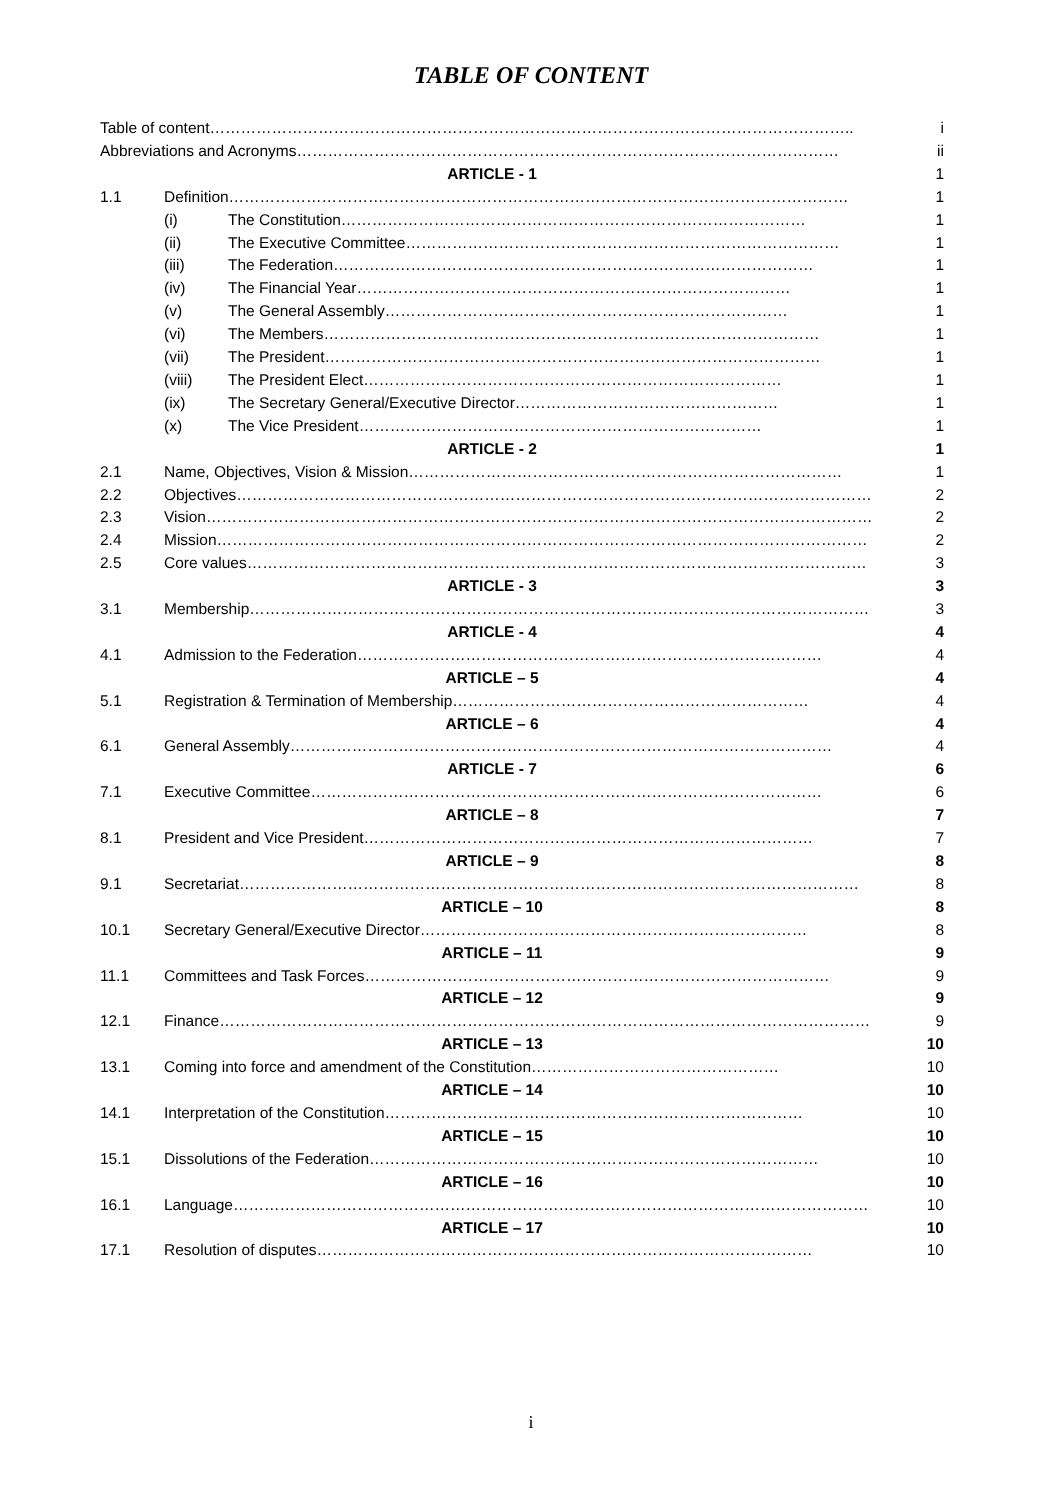TABLE OF CONTENT
| Table of content…………………………………………………………………………………………………………….. | | | i |
| Abbreviations and Acronyms…………………………………………………………………………………………… | | | ii |
| ARTICLE - 1 | | | 1 |
| 1.1 | Definition………………………………………………………………………………………………………… | | 1 |
| | (i) | The Constitution……………………………………………………………………………… | 1 |
| | (ii) | The Executive Committee………………………………………………………………………… | 1 |
| | (iii) | The Federation………………………………………………………………………………… | 1 |
| | (iv) | The Financial Year………………………………………………………………………… | 1 |
| | (v) | The General Assembly…………………………………………………………………… | 1 |
| | (vi) | The Members…………………………………………………………………………………… | 1 |
| | (vii) | The President…………………………………………………………………………………… | 1 |
| | (viii) | The President Elect……………………………………………………………………… | 1 |
| | (ix) | The Secretary General/Executive Director…………………………………………… | 1 |
| | (x) | The Vice President…………………………………………………………………… | 1 |
| ARTICLE - 2 | | | 1 |
| 2.1 | Name, Objectives, Vision & Mission………………………………………………………………………… | | 1 |
| 2.2 | Objectives…………………………………………………………………………………………………………… | | 2 |
| 2.3 | Vision………………………………………………………………………………………………………………… | | 2 |
| 2.4 | Mission……………………………………………………………………………………………………………… | | 2 |
| 2.5 | Core values………………………………………………………………………………………………………… | | 3 |
| ARTICLE - 3 | | | 3 |
| 3.1 | Membership………………………………………………………………………………………………………… | | 3 |
| ARTICLE - 4 | | | 4 |
| 4.1 | Admission to the Federation……………………………………………………………………………… | | 4 |
| ARTICLE – 5 | | | 4 |
| 5.1 | Registration & Termination of Membership…………………………………………………………… | | 4 |
| ARTICLE – 6 | | | 4 |
| 6.1 | General Assembly…………………………………………………………………………………………… | | 4 |
| ARTICLE - 7 | | | 6 |
| 7.1 | Executive Committee……………………………………………………………………………………… | | 6 |
| ARTICLE – 8 | | | 7 |
| 8.1 | President and Vice President…………………………………………………………………………… | | 7 |
| ARTICLE – 9 | | | 8 |
| 9.1 | Secretariat………………………………………………………………………………………………………… | | 8 |
| ARTICLE – 10 | | | 8 |
| 10.1 | Secretary General/Executive Director………………………………………………………………… | | 8 |
| ARTICLE – 11 | | | 9 |
| 11.1 | Committees and Task Forces……………………………………………………………………………… | | 9 |
| ARTICLE – 12 | | | 9 |
| 12.1 | Finance……………………………………………………………………………………………………………… | | 9 |
| ARTICLE – 13 | | | 10 |
| 13.1 | Coming into force and amendment of the Constitution………………………………………… | | 10 |
| ARTICLE – 14 | | | 10 |
| 14.1 | Interpretation of the Constitution……………………………………………………………………… | | 10 |
| ARTICLE – 15 | | | 10 |
| 15.1 | Dissolutions of the Federation…………………………………………………………………………… | | 10 |
| ARTICLE – 16 | | | 10 |
| 16.1 | Language…………………………………………………………………………………………………………… | | 10 |
| ARTICLE – 17 | | | 10 |
| 17.1 | Resolution of disputes…………………………………………………………………………………… | | 10 |
i